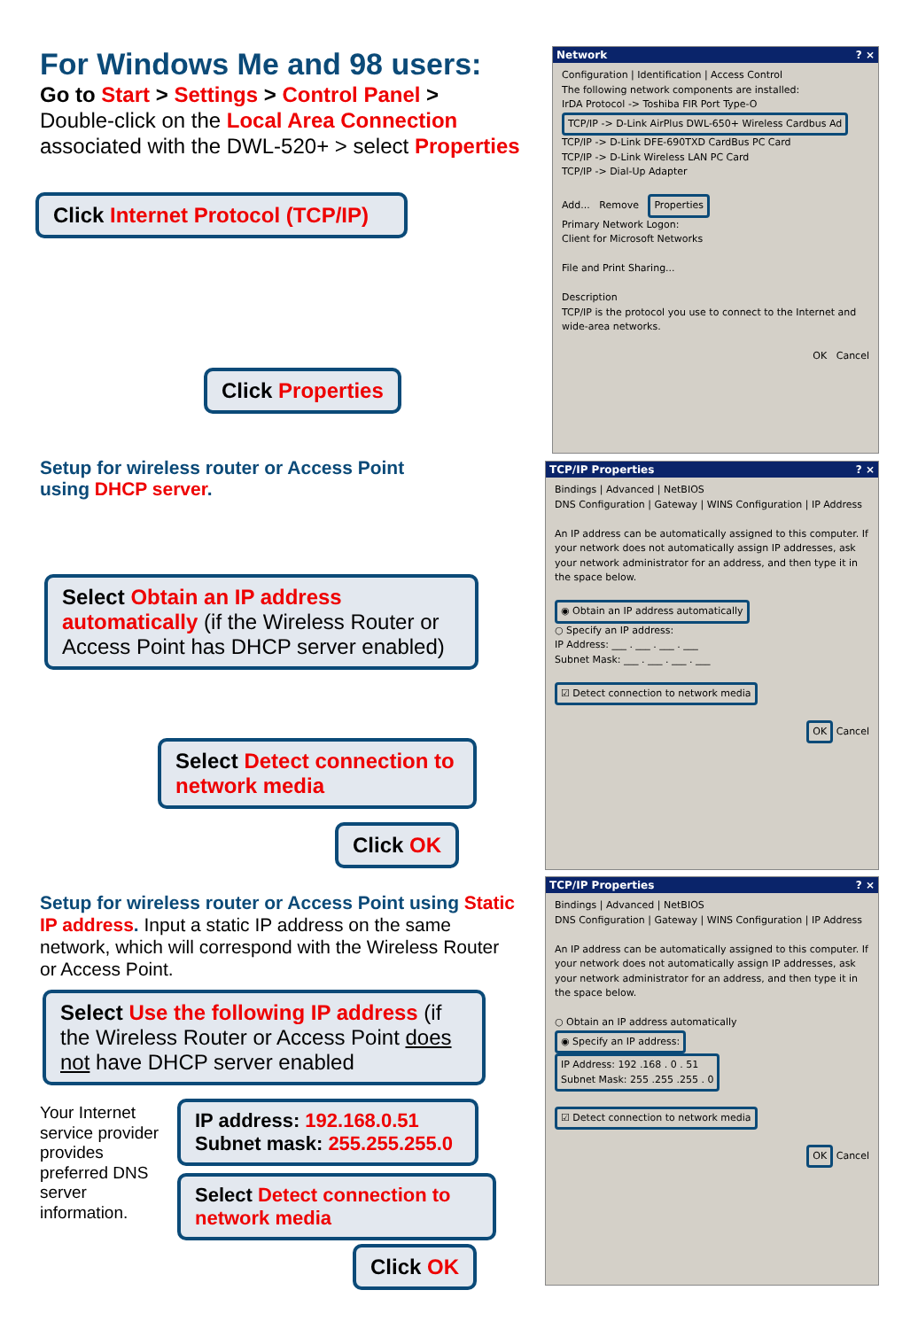For Windows Me and 98 users:
Go to Start > Settings > Control Panel >
Double-click on the Local Area Connection associated with the DWL-520+ > select Properties
Click Internet Protocol (TCP/IP)
Click Properties
Setup for wireless router or Access Point
using DHCP server.
Select Obtain an IP address automatically (if the Wireless Router or Access Point has DHCP server enabled)
Select Detect connection to network media
Click OK
Setup for wireless router or Access Point using Static IP address. Input a static IP address on the same network, which will correspond with the Wireless Router or Access Point.
Select Use the following IP address (if the Wireless Router or Access Point does not have DHCP server enabled
Your Internet service provider provides preferred DNS server information.
IP address: 192.168.0.51
Subnet mask: 255.255.255.0
Select Detect connection to network media
Click OK
Network ? ×
Configuration | Identification | Access Control
The following network components are installed:
IrDA Protocol -> Toshiba FIR Port Type-O
TCP/IP -> D-Link AirPlus DWL-650+ Wireless Cardbus Ad
TCP/IP -> D-Link DFE-690TXD CardBus PC Card
TCP/IP -> D-Link Wireless LAN PC Card
TCP/IP -> Dial-Up Adapter
Add... Remove Properties
Primary Network Logon:
Client for Microsoft Networks
File and Print Sharing...
Description
TCP/IP is the protocol you use to connect to the Internet and wide-area networks.
OK Cancel
TCP/IP Properties ? ×
Bindings | Advanced | NetBIOS
DNS Configuration | Gateway | WINS Configuration | IP Address
An IP address can be automatically assigned to this computer. If your network does not automatically assign IP addresses, ask your network administrator for an address, and then type it in the space below.
◉ Obtain an IP address automatically
○ Specify an IP address:
IP Address: ___ . ___ . ___ . ___
Subnet Mask: ___ . ___ . ___ . ___
☑ Detect connection to network media
OK Cancel
TCP/IP Properties ? ×
Bindings | Advanced | NetBIOS
DNS Configuration | Gateway | WINS Configuration | IP Address
An IP address can be automatically assigned to this computer. If your network does not automatically assign IP addresses, ask your network administrator for an address, and then type it in the space below.
○ Obtain an IP address automatically
◉ Specify an IP address:
IP Address: 192 .168 . 0 . 51
Subnet Mask: 255 .255 .255 . 0
☑ Detect connection to network media
OK Cancel